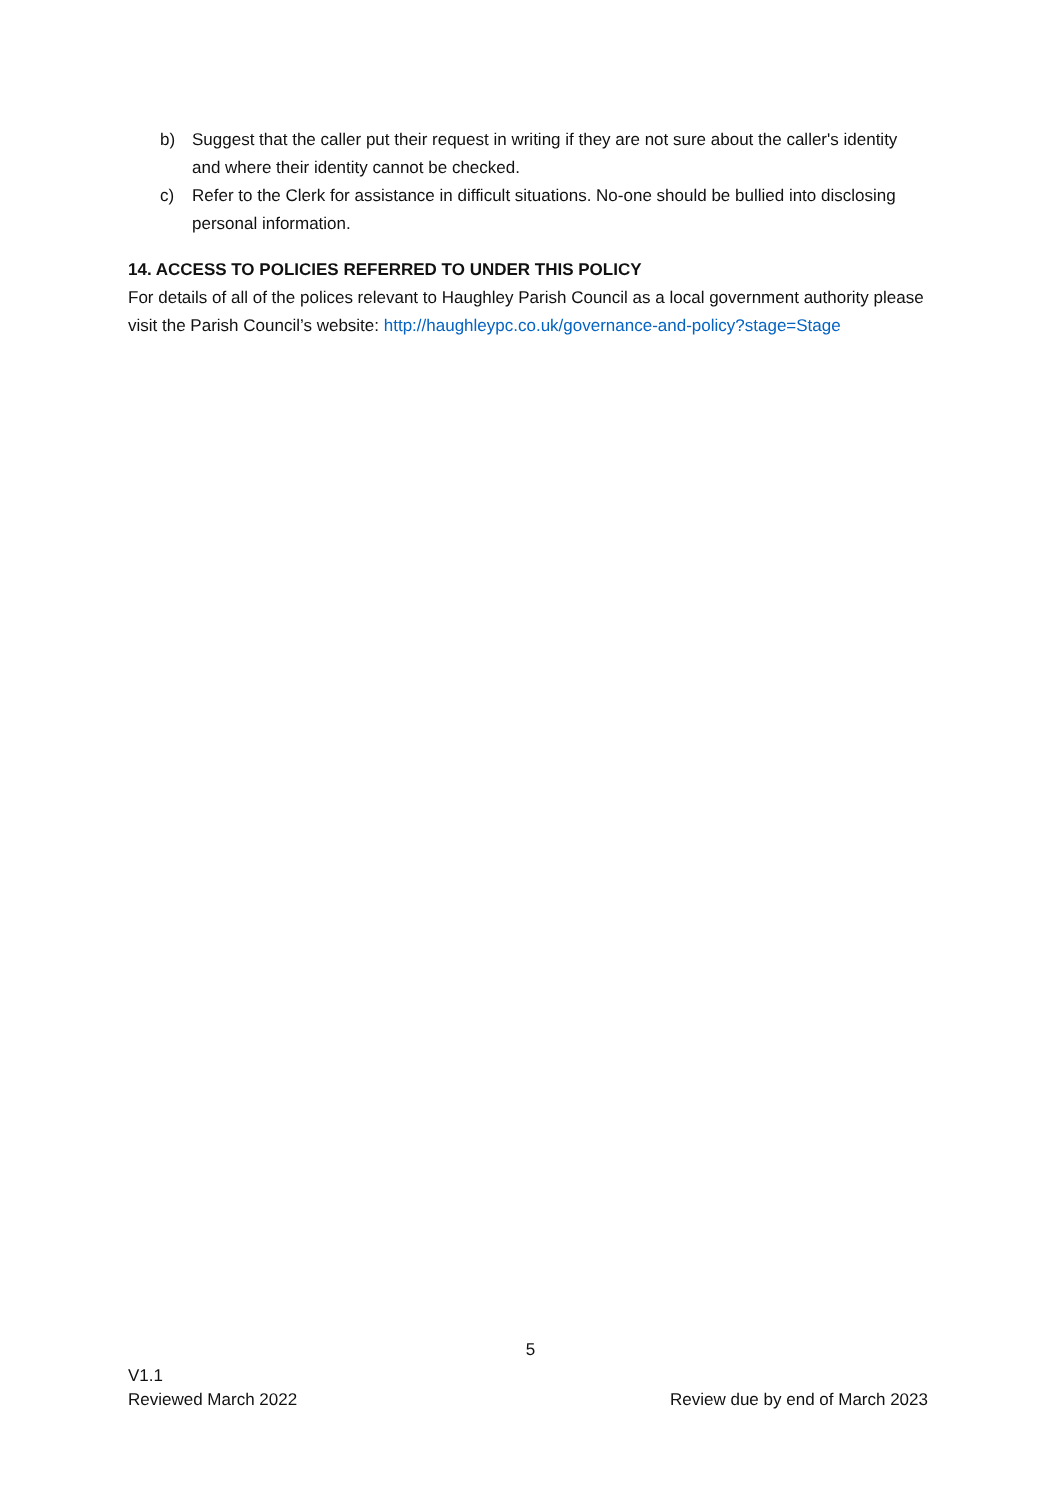b) Suggest that the caller put their request in writing if they are not sure about the caller's identity and where their identity cannot be checked.
c) Refer to the Clerk for assistance in difficult situations. No-one should be bullied into disclosing personal information.
14. ACCESS TO POLICIES REFERRED TO UNDER THIS POLICY
For details of all of the polices relevant to Haughley Parish Council as a local government authority please visit the Parish Council’s website: http://haughleypc.co.uk/governance-and-policy?stage=Stage
5
V1.1
Reviewed March 2022
Review due by end of March 2023